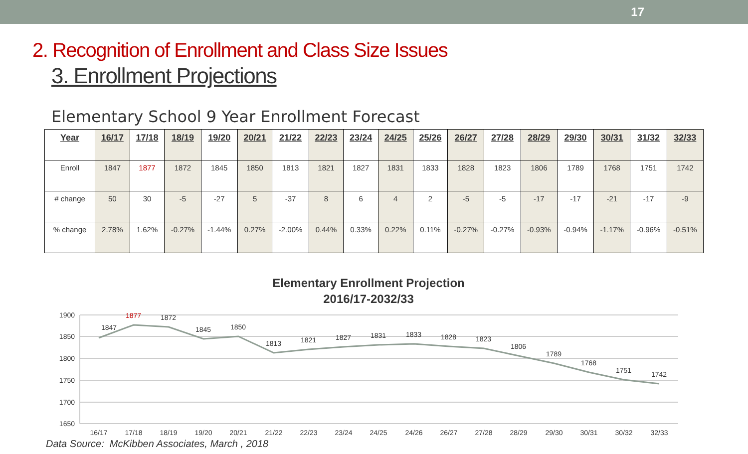17
2. Recognition of Enrollment and Class Size Issues
3. Enrollment Projections
Elementary School 9 Year Enrollment Forecast
| Year | 16/17 | 17/18 | 18/19 | 19/20 | 20/21 | 21/22 | 22/23 | 23/24 | 24/25 | 25/26 | 26/27 | 27/28 | 28/29 | 29/30 | 30/31 | 31/32 | 32/33 |
| --- | --- | --- | --- | --- | --- | --- | --- | --- | --- | --- | --- | --- | --- | --- | --- | --- | --- |
| Enroll | 1847 | 1877 | 1872 | 1845 | 1850 | 1813 | 1821 | 1827 | 1831 | 1833 | 1828 | 1823 | 1806 | 1789 | 1768 | 1751 | 1742 |
| # change | 50 | 30 | -5 | -27 | 5 | -37 | 8 | 6 | 4 | 2 | -5 | -5 | -17 | -17 | -21 | -17 | -9 |
| % change | 2.78% | 1.62% | -0.27% | -1.44% | 0.27% | -2.00% | 0.44% | 0.33% | 0.22% | 0.11% | -0.27% | -0.27% | -0.93% | -0.94% | -1.17% | -0.96% | -0.51% |
Elementary Enrollment Projection
2016/17-2032/33
1900
1850
1800
1750
1700
1650
1847
1877
1872
1845
1850
1813
1821
1827
1831
1833
1828
1823
1806
1789
1768
1751
1742
16/17
17/18
18/19
19/20
20/21
21/22
22/23
23/24
24/25
24/26
26/27
27/28
28/29
29/30
30/31
30/32
32/33
Data Source: McKibben Associates, March , 2018